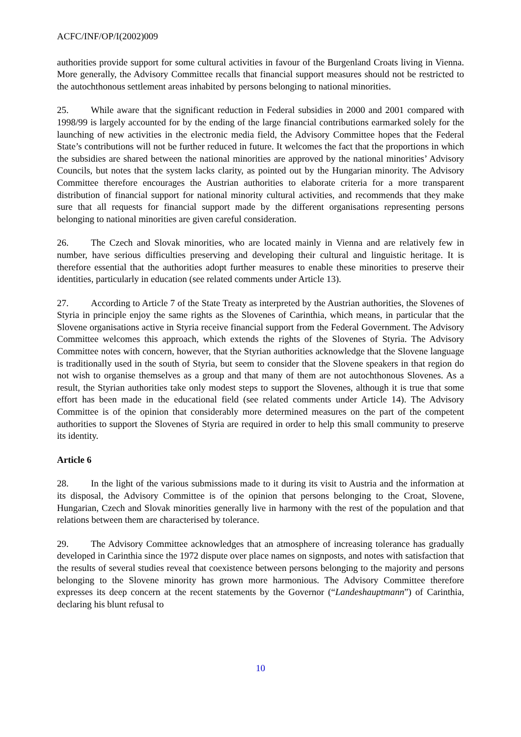ACFC/INF/OP/I(2002)009
authorities provide support for some cultural activities in favour of the Burgenland Croats living in Vienna. More generally, the Advisory Committee recalls that financial support measures should not be restricted to the autochthonous settlement areas inhabited by persons belonging to national minorities.
25. While aware that the significant reduction in Federal subsidies in 2000 and 2001 compared with 1998/99 is largely accounted for by the ending of the large financial contributions earmarked solely for the launching of new activities in the electronic media field, the Advisory Committee hopes that the Federal State’s contributions will not be further reduced in future. It welcomes the fact that the proportions in which the subsidies are shared between the national minorities are approved by the national minorities’ Advisory Councils, but notes that the system lacks clarity, as pointed out by the Hungarian minority. The Advisory Committee therefore encourages the Austrian authorities to elaborate criteria for a more transparent distribution of financial support for national minority cultural activities, and recommends that they make sure that all requests for financial support made by the different organisations representing persons belonging to national minorities are given careful consideration.
26. The Czech and Slovak minorities, who are located mainly in Vienna and are relatively few in number, have serious difficulties preserving and developing their cultural and linguistic heritage. It is therefore essential that the authorities adopt further measures to enable these minorities to preserve their identities, particularly in education (see related comments under Article 13).
27. According to Article 7 of the State Treaty as interpreted by the Austrian authorities, the Slovenes of Styria in principle enjoy the same rights as the Slovenes of Carinthia, which means, in particular that the Slovene organisations active in Styria receive financial support from the Federal Government. The Advisory Committee welcomes this approach, which extends the rights of the Slovenes of Styria. The Advisory Committee notes with concern, however, that the Styrian authorities acknowledge that the Slovene language is traditionally used in the south of Styria, but seem to consider that the Slovene speakers in that region do not wish to organise themselves as a group and that many of them are not autochthonous Slovenes. As a result, the Styrian authorities take only modest steps to support the Slovenes, although it is true that some effort has been made in the educational field (see related comments under Article 14). The Advisory Committee is of the opinion that considerably more determined measures on the part of the competent authorities to support the Slovenes of Styria are required in order to help this small community to preserve its identity.
Article 6
28. In the light of the various submissions made to it during its visit to Austria and the information at its disposal, the Advisory Committee is of the opinion that persons belonging to the Croat, Slovene, Hungarian, Czech and Slovak minorities generally live in harmony with the rest of the population and that relations between them are characterised by tolerance.
29. The Advisory Committee acknowledges that an atmosphere of increasing tolerance has gradually developed in Carinthia since the 1972 dispute over place names on signposts, and notes with satisfaction that the results of several studies reveal that coexistence between persons belonging to the majority and persons belonging to the Slovene minority has grown more harmonious. The Advisory Committee therefore expresses its deep concern at the recent statements by the Governor (“Landeshauptmann”) of Carinthia, declaring his blunt refusal to
10